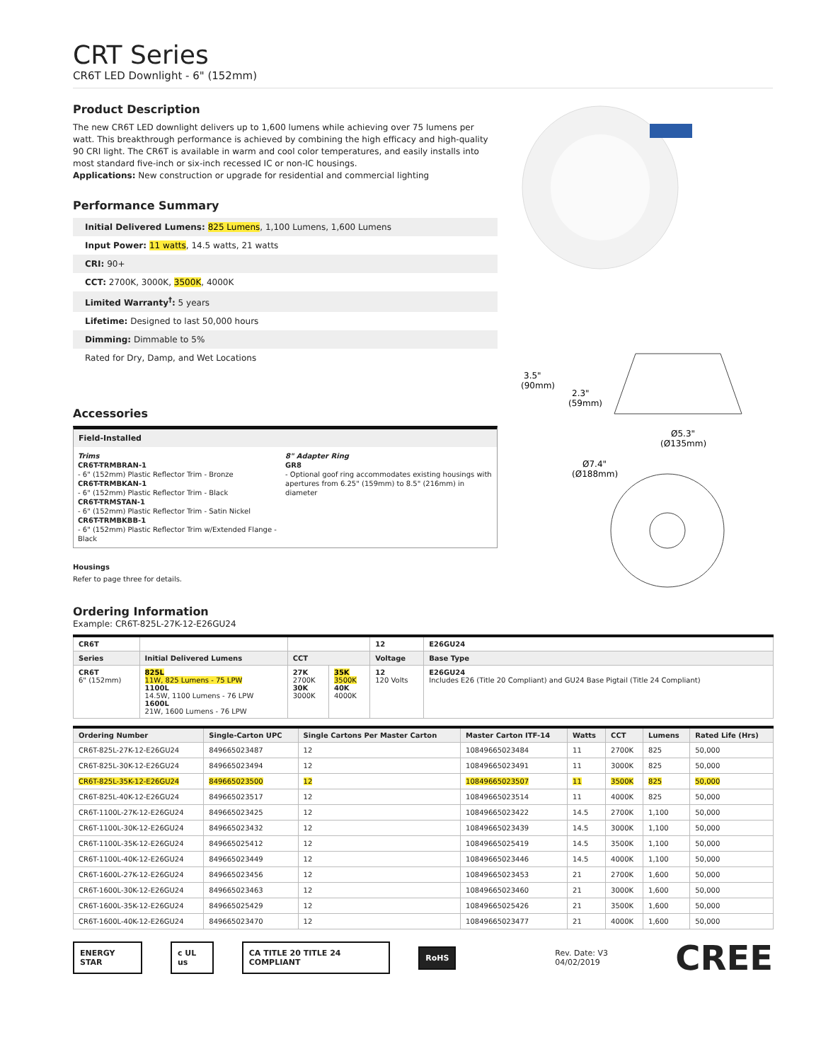CRT Series
CR6T LED Downlight - 6" (152mm)
Product Description
The new CR6T LED downlight delivers up to 1,600 lumens while achieving over 75 lumens per watt. This breakthrough performance is achieved by combining the high efficacy and high-quality 90 CRI light. The CR6T is available in warm and cool color temperatures, and easily installs into most standard five-inch or six-inch recessed IC or non-IC housings.
Applications: New construction or upgrade for residential and commercial lighting
Performance Summary
Initial Delivered Lumens: 825 Lumens, 1,100 Lumens, 1,600 Lumens
Input Power: 11 watts, 14.5 watts, 21 watts
CRI: 90+
CCT: 2700K, 3000K, 3500K, 4000K
Limited Warranty<sup>†</sup>: 5 years
Lifetime: Designed to last 50,000 hours
Dimming: Dimmable to 5%
Rated for Dry, Damp, and Wet Locations
Accessories
Field-Installed
Trims
CR6T-TRMBRAN-1
- 6" (152mm) Plastic Reflector Trim - Bronze
CR6T-TRMBKAN-1
- 6" (152mm) Plastic Reflector Trim - Black
CR6T-TRMSTAN-1
- 6" (152mm) Plastic Reflector Trim - Satin Nickel
CR6T-TRMBKBB-1
- 6" (152mm) Plastic Reflector Trim w/Extended Flange - Black
8" Adapter Ring
GR8
- Optional goof ring accommodates existing housings with apertures from 6.25" (159mm) to 8.5" (216mm) in diameter
Housings
Refer to page three for details.
Ordering Information
Example: CR6T-825L-27K-12-E26GU24
3.5"
(90mm)
2.3"
(59mm)
Ø5.3"
(Ø135mm)
Ø7.4"
(Ø188mm)
| CR6T | | | | 12 | E26GU24 |
| Series | Initial Delivered Lumens | CCT | | Voltage | Base Type |
| CR6T 6" (152mm) | 825L 11W, 825 Lumens - 75 LPW 1100L 14.5W, 1100 Lumens - 76 LPW 1600L 21W, 1600 Lumens - 76 LPW | 27K 2700K 30K 3000K | 35K 3500K 40K 4000K | 12 120 Volts | E26GU24 Includes E26 (Title 20 Compliant) and GU24 Base Pigtail (Title 24 Compliant) |
| Ordering Number | Single-Carton UPC | Single Cartons Per Master Carton | Master Carton ITF-14 | Watts | CCT | Lumens | Rated Life (Hrs) |
| --- | --- | --- | --- | --- | --- | --- | --- |
| CR6T-825L-27K-12-E26GU24 | 849665023487 | 12 | 10849665023484 | 11 | 2700K | 825 | 50,000 |
| CR6T-825L-30K-12-E26GU24 | 849665023494 | 12 | 10849665023491 | 11 | 3000K | 825 | 50,000 |
| CR6T-825L-35K-12-E26GU24 | 849665023500 | 12 | 10849665023507 | 11 | 3500K | 825 | 50,000 |
| CR6T-825L-40K-12-E26GU24 | 849665023517 | 12 | 10849665023514 | 11 | 4000K | 825 | 50,000 |
| CR6T-1100L-27K-12-E26GU24 | 849665023425 | 12 | 10849665023422 | 14.5 | 2700K | 1,100 | 50,000 |
| CR6T-1100L-30K-12-E26GU24 | 849665023432 | 12 | 10849665023439 | 14.5 | 3000K | 1,100 | 50,000 |
| CR6T-1100L-35K-12-E26GU24 | 849665025412 | 12 | 10849665025419 | 14.5 | 3500K | 1,100 | 50,000 |
| CR6T-1100L-40K-12-E26GU24 | 849665023449 | 12 | 10849665023446 | 14.5 | 4000K | 1,100 | 50,000 |
| CR6T-1600L-27K-12-E26GU24 | 849665023456 | 12 | 10849665023453 | 21 | 2700K | 1,600 | 50,000 |
| CR6T-1600L-30K-12-E26GU24 | 849665023463 | 12 | 10849665023460 | 21 | 3000K | 1,600 | 50,000 |
| CR6T-1600L-35K-12-E26GU24 | 849665025429 | 12 | 10849665025426 | 21 | 3500K | 1,600 | 50,000 |
| CR6T-1600L-40K-12-E26GU24 | 849665023470 | 12 | 10849665023477 | 21 | 4000K | 1,600 | 50,000 |
ENERGY STAR c UL us CA TITLE 20 TITLE 24 COMPLIANT RoHS Rev. Date: V3 04/02/2019 CREE